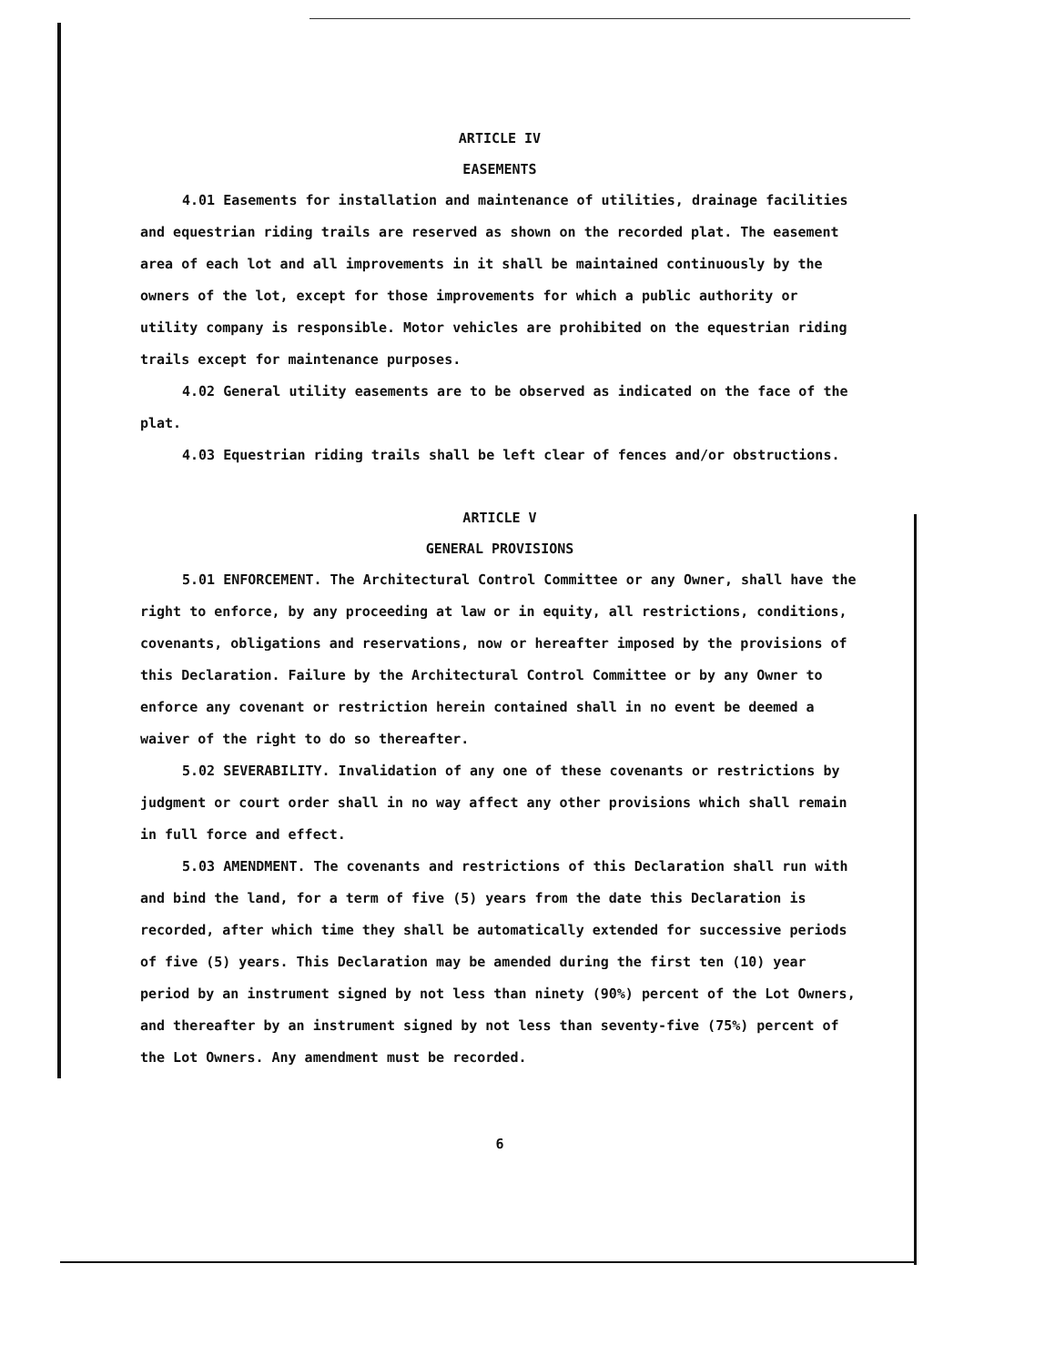ARTICLE IV
EASEMENTS
4.01 Easements for installation and maintenance of utilities, drainage facilities and equestrian riding trails are reserved as shown on the recorded plat. The easement area of each lot and all improvements in it shall be maintained continuously by the owners of the lot, except for those improvements for which a public authority or utility company is responsible. Motor vehicles are prohibited on the equestrian riding trails except for maintenance purposes.
4.02 General utility easements are to be observed as indicated on the face of the plat.
4.03 Equestrian riding trails shall be left clear of fences and/or obstructions.
ARTICLE V
GENERAL PROVISIONS
5.01 ENFORCEMENT. The Architectural Control Committee or any Owner, shall have the right to enforce, by any proceeding at law or in equity, all restrictions, conditions, covenants, obligations and reservations, now or hereafter imposed by the provisions of this Declaration. Failure by the Architectural Control Committee or by any Owner to enforce any covenant or restriction herein contained shall in no event be deemed a waiver of the right to do so thereafter.
5.02 SEVERABILITY. Invalidation of any one of these covenants or restrictions by judgment or court order shall in no way affect any other provisions which shall remain in full force and effect.
5.03 AMENDMENT. The covenants and restrictions of this Declaration shall run with and bind the land, for a term of five (5) years from the date this Declaration is recorded, after which time they shall be automatically extended for successive periods of five (5) years. This Declaration may be amended during the first ten (10) year period by an instrument signed by not less than ninety (90%) percent of the Lot Owners, and thereafter by an instrument signed by not less than seventy-five (75%) percent of the Lot Owners. Any amendment must be recorded.
6